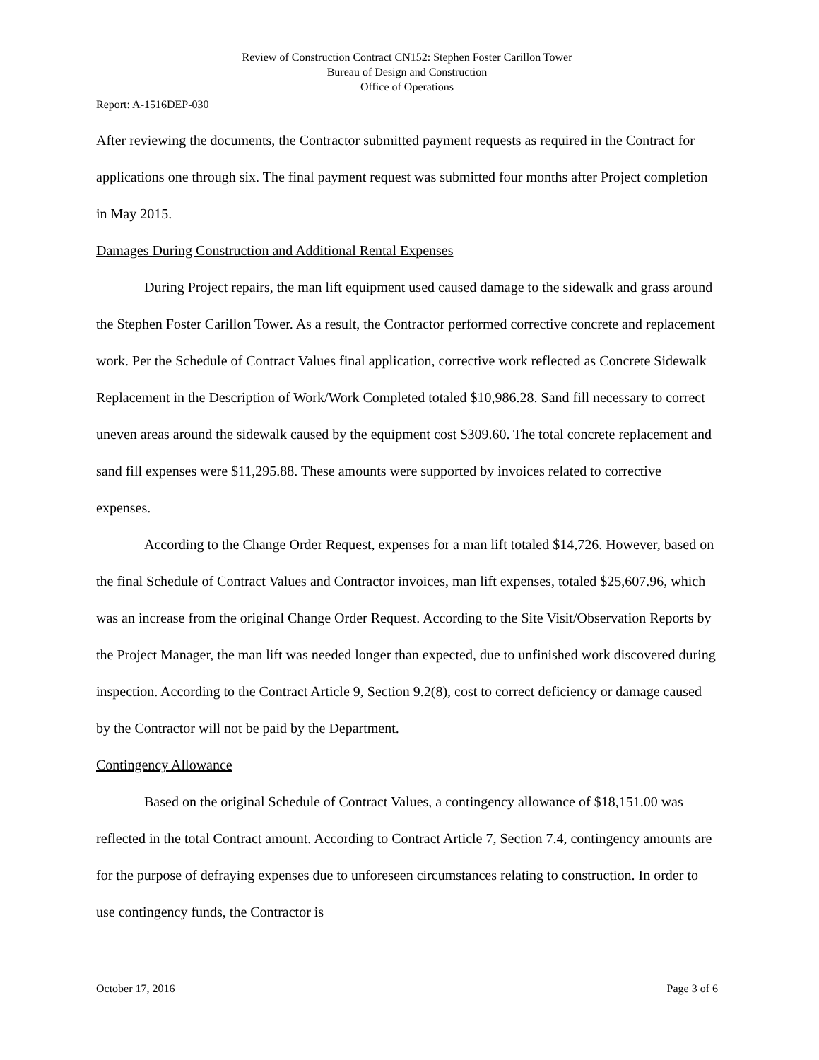Review of Construction Contract CN152: Stephen Foster Carillon Tower
Bureau of Design and Construction
Office of Operations
Report: A-1516DEP-030
After reviewing the documents, the Contractor submitted payment requests as required in the Contract for applications one through six. The final payment request was submitted four months after Project completion in May 2015.
Damages During Construction and Additional Rental Expenses
During Project repairs, the man lift equipment used caused damage to the sidewalk and grass around the Stephen Foster Carillon Tower. As a result, the Contractor performed corrective concrete and replacement work. Per the Schedule of Contract Values final application, corrective work reflected as Concrete Sidewalk Replacement in the Description of Work/Work Completed totaled $10,986.28. Sand fill necessary to correct uneven areas around the sidewalk caused by the equipment cost $309.60. The total concrete replacement and sand fill expenses were $11,295.88. These amounts were supported by invoices related to corrective expenses.
According to the Change Order Request, expenses for a man lift totaled $14,726. However, based on the final Schedule of Contract Values and Contractor invoices, man lift expenses, totaled $25,607.96, which was an increase from the original Change Order Request. According to the Site Visit/Observation Reports by the Project Manager, the man lift was needed longer than expected, due to unfinished work discovered during inspection. According to the Contract Article 9, Section 9.2(8), cost to correct deficiency or damage caused by the Contractor will not be paid by the Department.
Contingency Allowance
Based on the original Schedule of Contract Values, a contingency allowance of $18,151.00 was reflected in the total Contract amount. According to Contract Article 7, Section 7.4, contingency amounts are for the purpose of defraying expenses due to unforeseen circumstances relating to construction. In order to use contingency funds, the Contractor is
October 17, 2016 Page 3 of 6